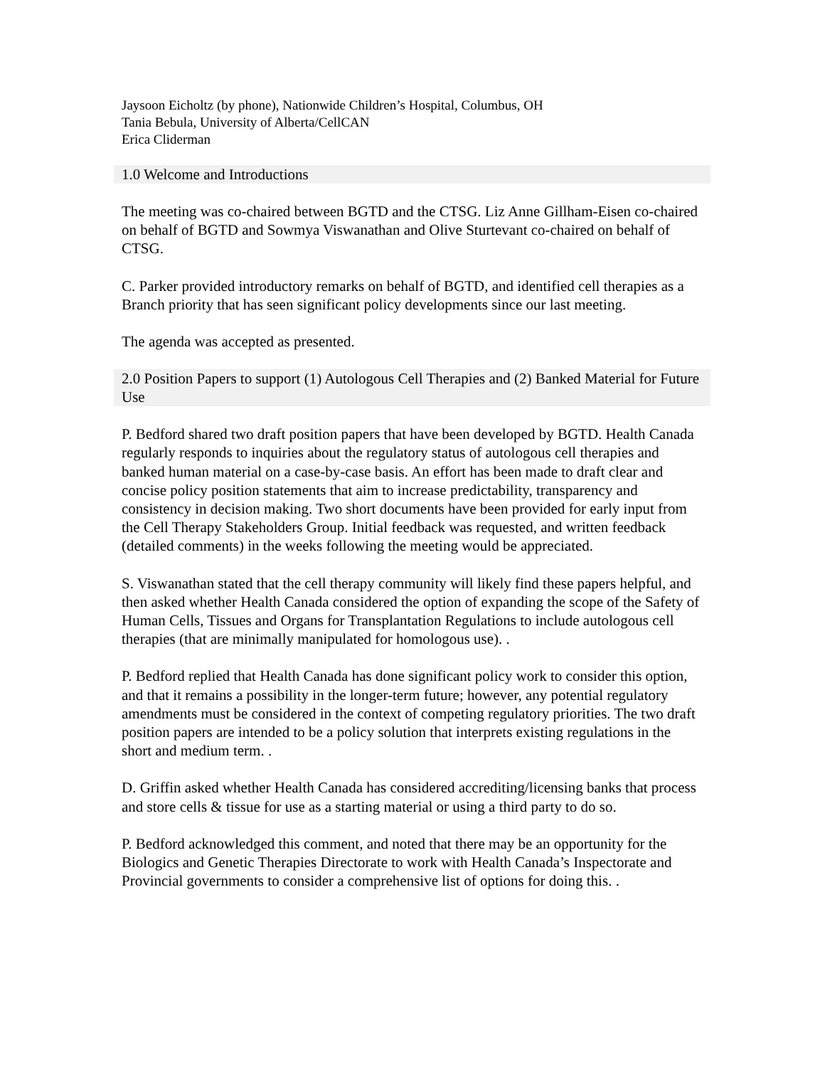Jaysoon Eicholtz (by phone), Nationwide Children’s Hospital, Columbus, OH
Tania Bebula, University of Alberta/CellCAN
Erica Cliderman
1.0 Welcome and Introductions
The meeting was co-chaired between BGTD and the CTSG. Liz Anne Gillham-Eisen co-chaired on behalf of BGTD and Sowmya Viswanathan and Olive Sturtevant co-chaired on behalf of CTSG.
C. Parker provided introductory remarks on behalf of BGTD, and identified cell therapies as a Branch priority that has seen significant policy developments since our last meeting.
The agenda was accepted as presented.
2.0 Position Papers to support (1) Autologous Cell Therapies and (2) Banked Material for Future Use
P. Bedford shared two draft position papers that have been developed by BGTD. Health Canada regularly responds to inquiries about the regulatory status of autologous cell therapies and banked human material on a case-by-case basis. An effort has been made to draft clear and concise policy position statements that aim to increase predictability, transparency and consistency in decision making. Two short documents have been provided for early input from the Cell Therapy Stakeholders Group. Initial feedback was requested, and written feedback (detailed comments) in the weeks following the meeting would be appreciated.
S. Viswanathan stated that the cell therapy community will likely find these papers helpful, and then asked whether Health Canada considered the option of expanding the scope of the Safety of Human Cells, Tissues and Organs for Transplantation Regulations to include autologous cell therapies (that are minimally manipulated for homologous use). .
P. Bedford replied that Health Canada has done significant policy work to consider this option, and that it remains a possibility in the longer-term future; however, any potential regulatory amendments must be considered in the context of competing regulatory priorities. The two draft position papers are intended to be a policy solution that interprets existing regulations in the short and medium term. .
D. Griffin asked whether Health Canada has considered accrediting/licensing banks that process and store cells & tissue for use as a starting material or using a third party to do so.
P. Bedford acknowledged this comment, and noted that there may be an opportunity for the Biologics and Genetic Therapies Directorate to work with Health Canada’s Inspectorate and Provincial governments to consider a comprehensive list of options for doing this. .